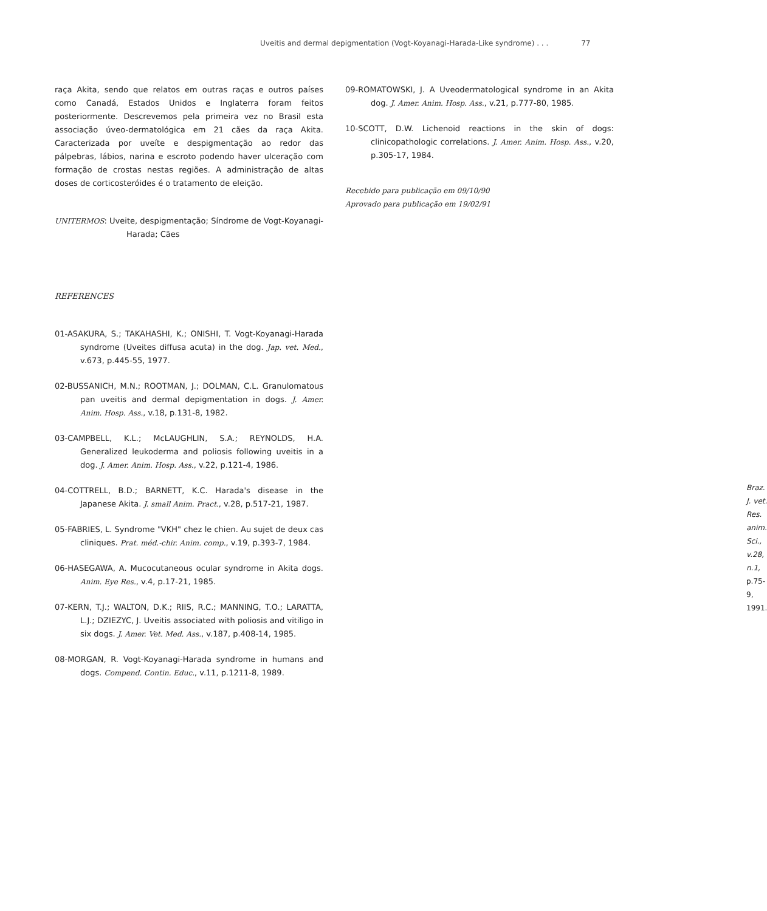Uveitis and dermal depigmentation (Vogt-Koyanagi-Harada-Like syndrome) . . . 77
raça Akita, sendo que relatos em outras raças e outros países como Canadá, Estados Unidos e Inglaterra foram feitos posteriormente. Descrevemos pela primeira vez no Brasil esta associação úveo-dermatológica em 21 cães da raça Akita. Caracterizada por uveíte e despigmentação ao redor das pálpebras, lábios, narina e escroto podendo haver ulceração com formação de crostas nestas regiões. A administração de altas doses de corticosteróides é o tratamento de eleição.
UNITERMOS: Uveite, despigmentação; Síndrome de Vogt-Koyanagi-Harada; Cães
REFERENCES
01-ASAKURA, S.; TAKAHASHI, K.; ONISHI, T. Vogt-Koyanagi-Harada syndrome (Uveites diffusa acuta) in the dog. Jap. vet. Med., v.673, p.445-55, 1977.
02-BUSSANICH, M.N.; ROOTMAN, J.; DOLMAN, C.L. Granulomatous pan uveitis and dermal depigmentation in dogs. J. Amer. Anim. Hosp. Ass., v.18, p.131-8, 1982.
03-CAMPBELL, K.L.; McLAUGHLIN, S.A.; REYNOLDS, H.A. Generalized leukoderma and poliosis following uveitis in a dog. J. Amer. Anim. Hosp. Ass., v.22, p.121-4, 1986.
04-COTTRELL, B.D.; BARNETT, K.C. Harada's disease in the Japanese Akita. J. small Anim. Pract., v.28, p.517-21, 1987.
05-FABRIES, L. Syndrome "VKH" chez le chien. Au sujet de deux cas cliniques. Prat. méd.-chir. Anim. comp., v.19, p.393-7, 1984.
06-HASEGAWA, A. Mucocutaneous ocular syndrome in Akita dogs. Anim. Eye Res., v.4, p.17-21, 1985.
07-KERN, T.J.; WALTON, D.K.; RIIS, R.C.; MANNING, T.O.; LARATTA, L.J.; DZIEZYC, J. Uveitis associated with poliosis and vitiligo in six dogs. J. Amer. Vet. Med. Ass., v.187, p.408-14, 1985.
08-MORGAN, R. Vogt-Koyanagi-Harada syndrome in humans and dogs. Compend. Contin. Educ., v.11, p.1211-8, 1989.
09-ROMATOWSKI, J. A Uveodermatological syndrome in an Akita dog. J. Amer. Anim. Hosp. Ass., v.21, p.777-80, 1985.
10-SCOTT, D.W. Lichenoid reactions in the skin of dogs: clinicopathologic correlations. J. Amer. Anim. Hosp. Ass., v.20, p.305-17, 1984.
Recebido para publicação em 09/10/90
Aprovado para publicação em 19/02/91
Braz. J. vet. Res. anim. Sci., v.28, n.1, p.75-9, 1991.